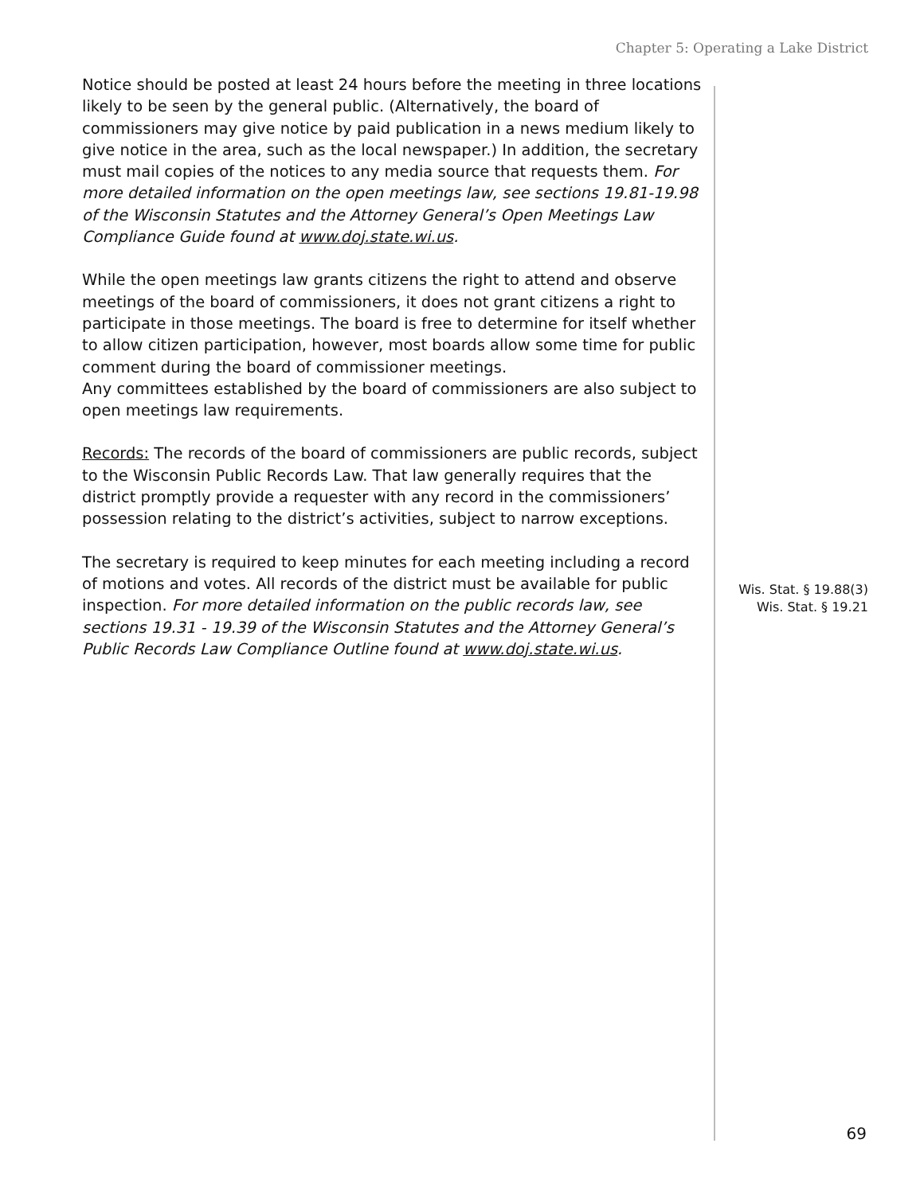Chapter 5: Operating a Lake District
Notice should be posted at least 24 hours before the meeting in three locations likely to be seen by the general public. (Alternatively, the board of commissioners may give notice by paid publication in a news medium likely to give notice in the area, such as the local newspaper.) In addition, the secretary must mail copies of the notices to any media source that requests them. For more detailed information on the open meetings law, see sections 19.81-19.98 of the Wisconsin Statutes and the Attorney General’s Open Meetings Law Compliance Guide found at www.doj.state.wi.us.
While the open meetings law grants citizens the right to attend and observe meetings of the board of commissioners, it does not grant citizens a right to participate in those meetings. The board is free to determine for itself whether to allow citizen participation, however, most boards allow some time for public comment during the board of commissioner meetings.
Any committees established by the board of commissioners are also subject to open meetings law requirements.
Records: The records of the board of commissioners are public records, subject to the Wisconsin Public Records Law. That law generally requires that the district promptly provide a requester with any record in the commissioners’ possession relating to the district’s activities, subject to narrow exceptions.
The secretary is required to keep minutes for each meeting including a record of motions and votes. All records of the district must be available for public inspection. For more detailed information on the public records law, see sections 19.31 - 19.39 of the Wisconsin Statutes and the Attorney General’s Public Records Law Compliance Outline found at www.doj.state.wi.us.
Wis. Stat. § 19.88(3)
Wis. Stat. § 19.21
69